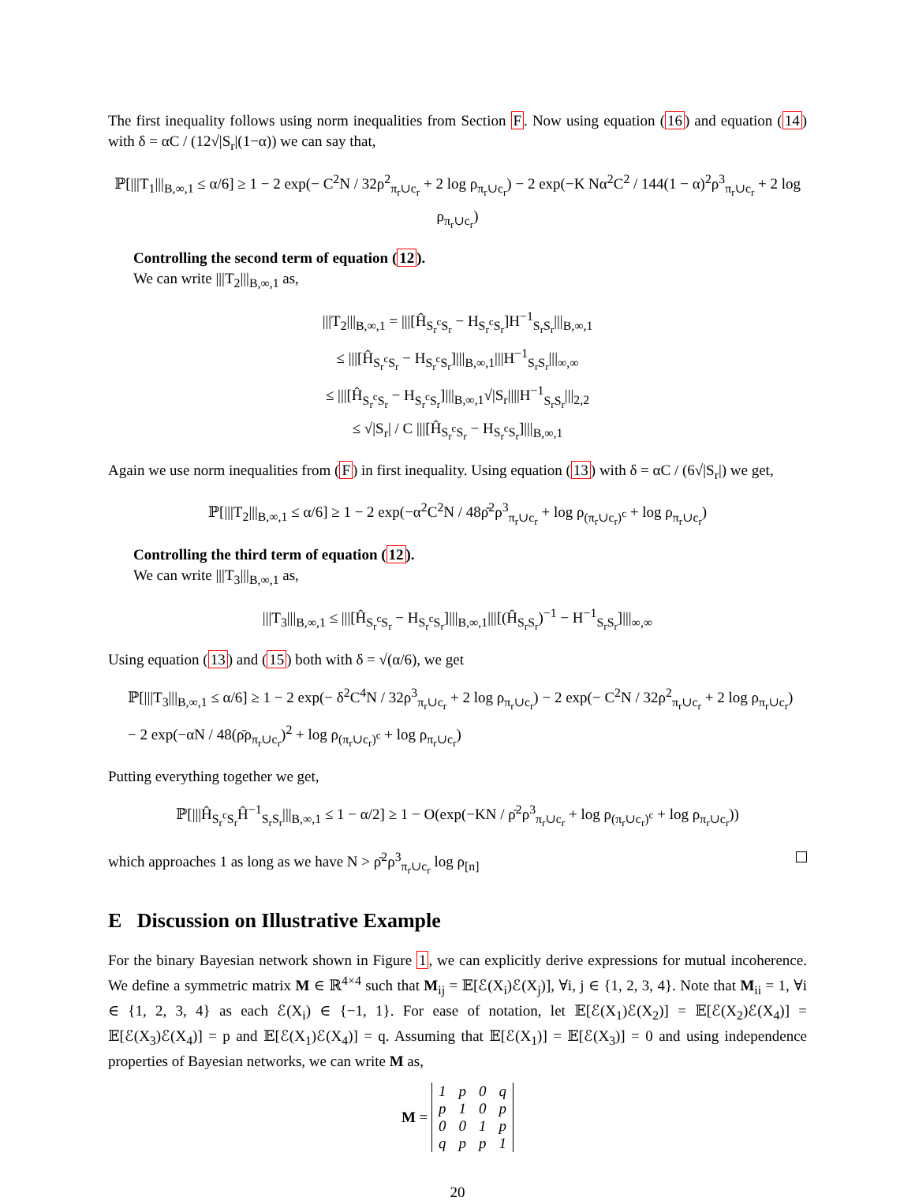The first inequality follows using norm inequalities from Section F. Now using equation (16) and equation (14) with δ = αC / (12√|S<sub>r</sub>|(1−α)) we can say that,
ℙ[|||T<sub>1</sub>|||<sub>B,∞,1</sub> ≤ α/6] ≥ 1 − 2 exp(− C<sup>2</sup>N / 32ρ<sup>2</sup><sub>π<sub>r</sub>∪c<sub>r</sub></sub> + 2 log ρ<sub>π<sub>r</sub>∪c<sub>r</sub></sub>) − 2 exp(−K Nα<sup>2</sup>C<sup>2</sup> / 144(1 − α)<sup>2</sup>ρ<sup>3</sup><sub>π<sub>r</sub>∪c<sub>r</sub></sub> + 2 log ρ<sub>π<sub>r</sub>∪c<sub>r</sub></sub>)
Controlling the second term of equation (12).
We can write |||T<sub>2</sub>|||<sub>B,∞,1</sub> as,
|||T<sub>2</sub>|||<sub>B,∞,1</sub> = |||[Ĥ<sub>S<sub>r</sub><sup>c</sup>S<sub>r</sub></sub> − H<sub>S<sub>r</sub><sup>c</sup>S<sub>r</sub></sub>]H<sup>−1</sup><sub>S<sub>r</sub>S<sub>r</sub></sub>|||<sub>B,∞,1</sub>
≤ |||[Ĥ<sub>S<sub>r</sub><sup>c</sup>S<sub>r</sub></sub> − H<sub>S<sub>r</sub><sup>c</sup>S<sub>r</sub></sub>]|||<sub>B,∞,1</sub>|||H<sup>−1</sup><sub>S<sub>r</sub>S<sub>r</sub></sub>|||<sub>∞,∞</sub>
≤ |||[Ĥ<sub>S<sub>r</sub><sup>c</sup>S<sub>r</sub></sub> − H<sub>S<sub>r</sub><sup>c</sup>S<sub>r</sub></sub>]|||<sub>B,∞,1</sub>√|S<sub>r</sub>||||H<sup>−1</sup><sub>S<sub>r</sub>S<sub>r</sub></sub>|||<sub>2,2</sub>
≤ √|S<sub>r</sub>| / C |||[Ĥ<sub>S<sub>r</sub><sup>c</sup>S<sub>r</sub></sub> − H<sub>S<sub>r</sub><sup>c</sup>S<sub>r</sub></sub>]|||<sub>B,∞,1</sub>
Again we use norm inequalities from (F) in first inequality. Using equation (13) with δ = αC / (6√|S<sub>r</sub>|) we get,
ℙ[|||T<sub>2</sub>|||<sub>B,∞,1</sub> ≤ α/6] ≥ 1 − 2 exp(−α<sup>2</sup>C<sup>2</sup>N / 48ρ̄<sup>2</sup>ρ<sup>3</sup><sub>π<sub>r</sub>∪c<sub>r</sub></sub> + log ρ<sub>(π<sub>r</sub>∪c<sub>r</sub>)<sup>c</sup></sub> + log ρ<sub>π<sub>r</sub>∪c<sub>r</sub></sub>)
Controlling the third term of equation (12).
We can write |||T<sub>3</sub>|||<sub>B,∞,1</sub> as,
|||T<sub>3</sub>|||<sub>B,∞,1</sub> ≤ |||[Ĥ<sub>S<sub>r</sub><sup>c</sup>S<sub>r</sub></sub> − H<sub>S<sub>r</sub><sup>c</sup>S<sub>r</sub></sub>]|||<sub>B,∞,1</sub>|||[(Ĥ<sub>S<sub>r</sub>S<sub>r</sub></sub>)<sup>−1</sup> − H<sup>−1</sup><sub>S<sub>r</sub>S<sub>r</sub></sub>]|||<sub>∞,∞</sub>
Using equation (13) and (15) both with δ = √(α/6), we get
ℙ[|||T<sub>3</sub>|||<sub>B,∞,1</sub> ≤ α/6] ≥ 1 − 2 exp(− δ<sup>2</sup>C<sup>4</sup>N / 32ρ<sup>3</sup><sub>π<sub>r</sub>∪c<sub>r</sub></sub> + 2 log ρ<sub>π<sub>r</sub>∪c<sub>r</sub></sub>) − 2 exp(− C<sup>2</sup>N / 32ρ<sup>2</sup><sub>π<sub>r</sub>∪c<sub>r</sub></sub> + 2 log ρ<sub>π<sub>r</sub>∪c<sub>r</sub></sub>)
− 2 exp(−αN / 48(ρ̄ρ<sub>π<sub>r</sub>∪c<sub>r</sub></sub>)<sup>2</sup> + log ρ<sub>(π<sub>r</sub>∪c<sub>r</sub>)<sup>c</sup></sub> + log ρ<sub>π<sub>r</sub>∪c<sub>r</sub></sub>)
Putting everything together we get,
ℙ[|||Ĥ<sub>S<sub>r</sub><sup>c</sup>S<sub>r</sub></sub>Ĥ<sup>−1</sup><sub>S<sub>r</sub>S<sub>r</sub></sub>|||<sub>B,∞,1</sub> ≤ 1 − α/2] ≥ 1 − O(exp(−KN / ρ̄<sup>2</sup>ρ<sup>3</sup><sub>π<sub>r</sub>∪c<sub>r</sub></sub> + log ρ<sub>(π<sub>r</sub>∪c<sub>r</sub>)<sup>c</sup></sub> + log ρ<sub>π<sub>r</sub>∪c<sub>r</sub></sub>))
which approaches 1 as long as we have N > ρ̄<sup>2</sup>ρ<sup>3</sup><sub>π<sub>r</sub>∪c<sub>r</sub></sub> log ρ<sub>[n]</sub>
E Discussion on Illustrative Example
For the binary Bayesian network shown in Figure 1, we can explicitly derive expressions for mutual incoherence. We define a symmetric matrix M ∈ ℝ<sup>4×4</sup> such that M<sub>ij</sub> = 𝔼[ℰ(X<sub>i</sub>)ℰ(X<sub>j</sub>)], ∀i, j ∈ {1, 2, 3, 4}. Note that M<sub>ii</sub> = 1, ∀i ∈ {1, 2, 3, 4} as each ℰ(X<sub>i</sub>) ∈ {−1, 1}. For ease of notation, let 𝔼[ℰ(X<sub>1</sub>)ℰ(X<sub>2</sub>)] = 𝔼[ℰ(X<sub>2</sub>)ℰ(X<sub>4</sub>)] = 𝔼[ℰ(X<sub>3</sub>)ℰ(X<sub>4</sub>)] = p and 𝔼[ℰ(X<sub>1</sub>)ℰ(X<sub>4</sub>)] = q. Assuming that 𝔼[ℰ(X<sub>1</sub>)] = 𝔼[ℰ(X<sub>3</sub>)] = 0 and using independence properties of Bayesian networks, we can write M as,
M =
| 1 | p | 0 | q |
| p | 1 | 0 | p |
| 0 | 0 | 1 | p |
| q | p | p | 1 |
20